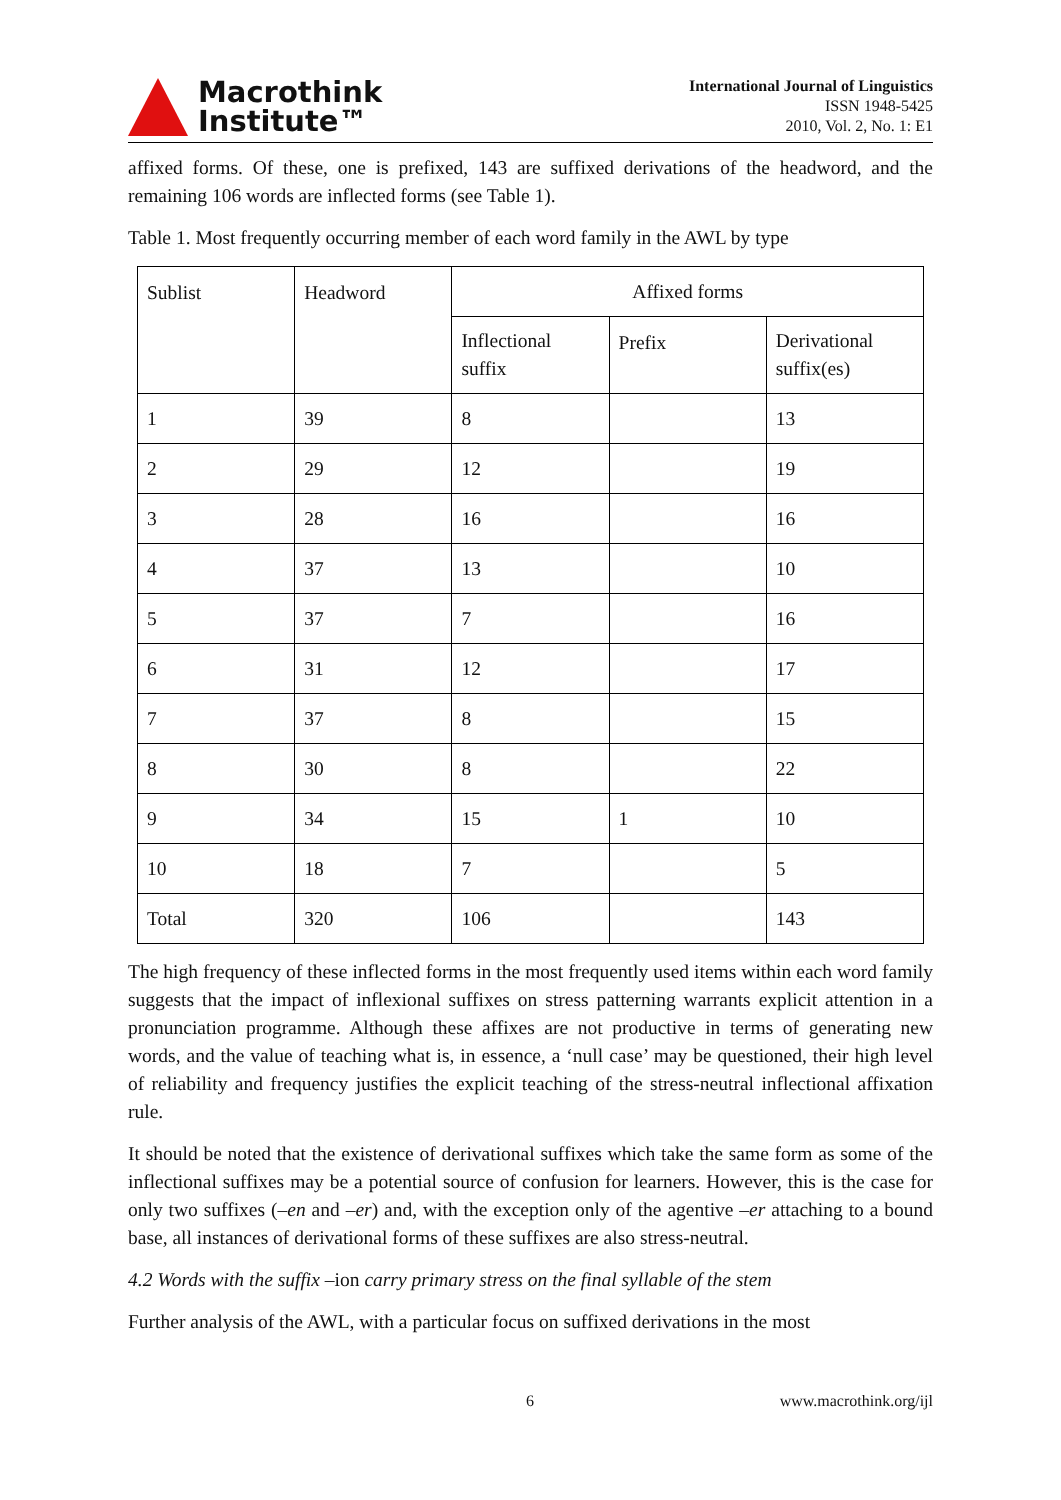Macrothink
Institute™
International Journal of Linguistics
ISSN 1948-5425
2010, Vol. 2, No. 1: E1
affixed forms. Of these, one is prefixed, 143 are suffixed derivations of the headword, and the remaining 106 words are inflected forms (see Table 1).
Table 1. Most frequently occurring member of each word family in the AWL by type
| Sublist | Headword | Affixed forms | | |
| | | Inflectional suffix | Prefix | Derivational suffix(es) |
| 1 | 39 | 8 | | 13 |
| 2 | 29 | 12 | | 19 |
| 3 | 28 | 16 | | 16 |
| 4 | 37 | 13 | | 10 |
| 5 | 37 | 7 | | 16 |
| 6 | 31 | 12 | | 17 |
| 7 | 37 | 8 | | 15 |
| 8 | 30 | 8 | | 22 |
| 9 | 34 | 15 | 1 | 10 |
| 10 | 18 | 7 | | 5 |
| Total | 320 | 106 | | 143 |
The high frequency of these inflected forms in the most frequently used items within each word family suggests that the impact of inflexional suffixes on stress patterning warrants explicit attention in a pronunciation programme. Although these affixes are not productive in terms of generating new words, and the value of teaching what is, in essence, a ‘null case’ may be questioned, their high level of reliability and frequency justifies the explicit teaching of the stress-neutral inflectional affixation rule.
It should be noted that the existence of derivational suffixes which take the same form as some of the inflectional suffixes may be a potential source of confusion for learners. However, this is the case for only two suffixes (–en and –er) and, with the exception only of the agentive –er attaching to a bound base, all instances of derivational forms of these suffixes are also stress-neutral.
4.2 Words with the suffix –ion carry primary stress on the final syllable of the stem
Further analysis of the AWL, with a particular focus on suffixed derivations in the most
6 www.macrothink.org/ijl